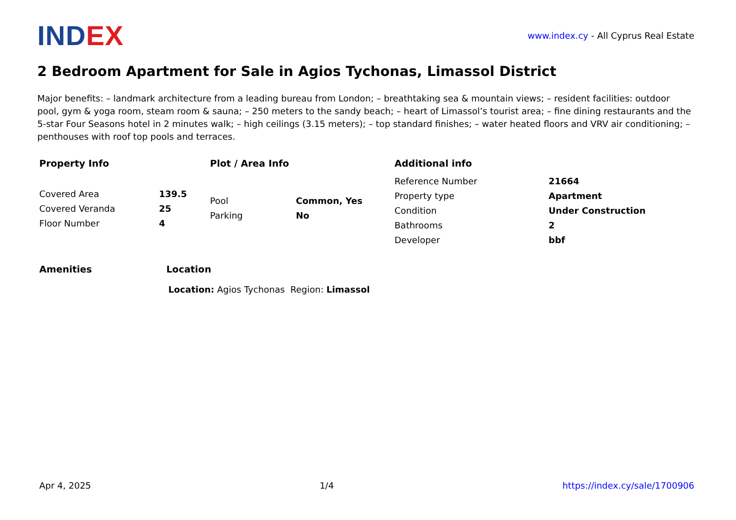INDEX
www.index.cy - All Cyprus Real Estate
2 Bedroom Apartment for Sale in Agios Tychonas, Limassol District
Major benefits: – landmark architecture from a leading bureau from London; – breathtaking sea & mountain views; – resident facilities: outdoor pool, gym & yoga room, steam room & sauna; – 250 meters to the sandy beach; – heart of Limassol’s tourist area; – fine dining restaurants and the 5-star Four Seasons hotel in 2 minutes walk; – high ceilings (3.15 meters); – top standard finishes; – water heated floors and VRV air conditioning; – penthouses with roof top pools and terraces.
Property Info
| Covered Area | 139.5 |
| Covered Veranda | 25 |
| Floor Number | 4 |
Plot / Area Info
| Pool | Common, Yes |
| Parking | No |
Additional info
| Reference Number | 21664 |
| Property type | Apartment |
| Condition | Under Construction |
| Bathrooms | 2 |
| Developer | bbf |
Amenities Location
Location: Agios Tychonas Region: Limassol
Apr 4, 2025 1/4 https://index.cy/sale/1700906